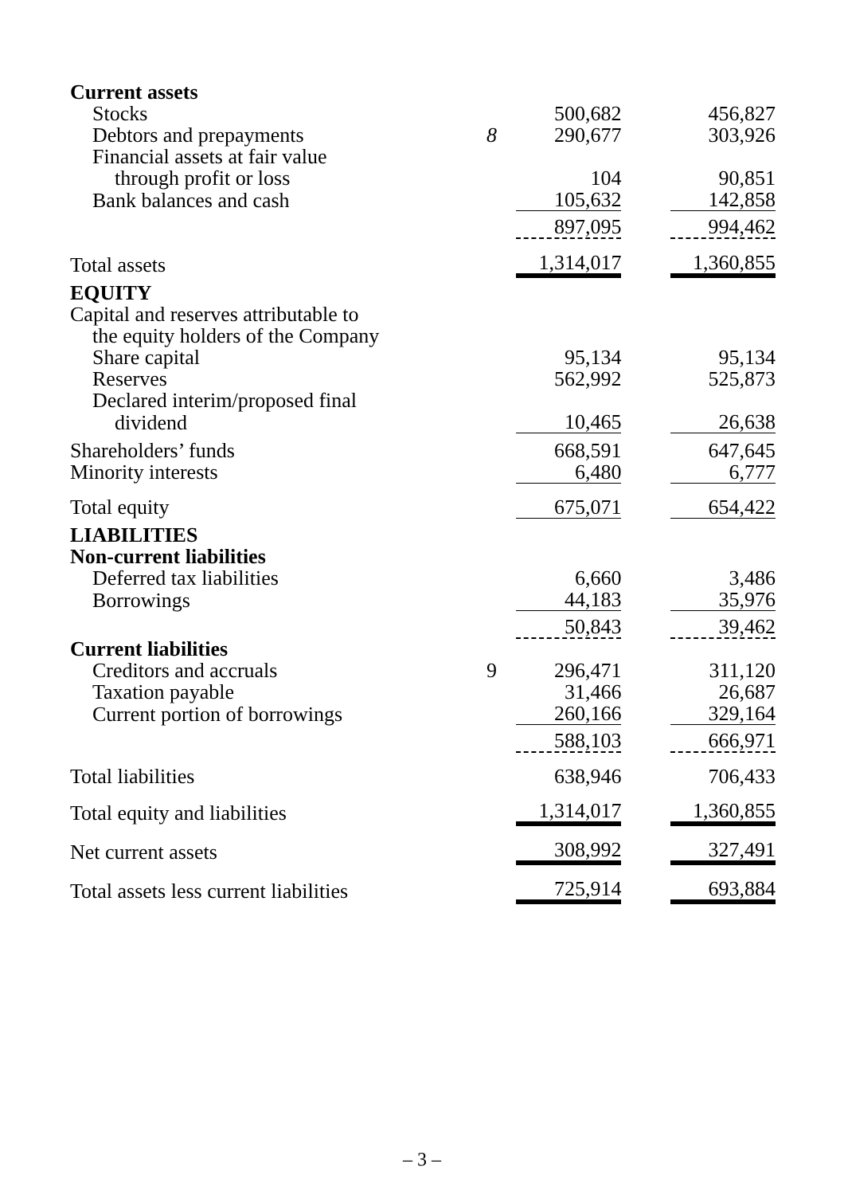| Current assets | | | | |
| Stocks | | 500,682 | | 456,827 |
| Debtors and prepayments | 8 | 290,677 | | 303,926 |
| Financial assets at fair value | | | | |
| through profit or loss | | 104 | | 90,851 |
| Bank balances and cash | | 105,632 | | 142,858 |
| | | 897,095 | | 994,462 |
| Total assets | | 1,314,017 | | 1,360,855 |
| EQUITY | | | | |
| Capital and reserves attributable to | | | | |
| the equity holders of the Company | | | | |
| Share capital | | 95,134 | | 95,134 |
| Reserves | | 562,992 | | 525,873 |
| Declared interim/proposed final | | | | |
| dividend | | 10,465 | | 26,638 |
| Shareholders’ funds | | 668,591 | | 647,645 |
| Minority interests | | 6,480 | | 6,777 |
| Total equity | | 675,071 | | 654,422 |
| LIABILITIES | | | | |
| Non-current liabilities | | | | |
| Deferred tax liabilities | | 6,660 | | 3,486 |
| Borrowings | | 44,183 | | 35,976 |
| | | 50,843 | | 39,462 |
| Current liabilities | | | | |
| Creditors and accruals | 9 | 296,471 | | 311,120 |
| Taxation payable | | 31,466 | | 26,687 |
| Current portion of borrowings | | 260,166 | | 329,164 |
| | | 588,103 | | 666,971 |
| Total liabilities | | 638,946 | | 706,433 |
| Total equity and liabilities | | 1,314,017 | | 1,360,855 |
| Net current assets | | 308,992 | | 327,491 |
| Total assets less current liabilities | | 725,914 | | 693,884 |
– 3 –